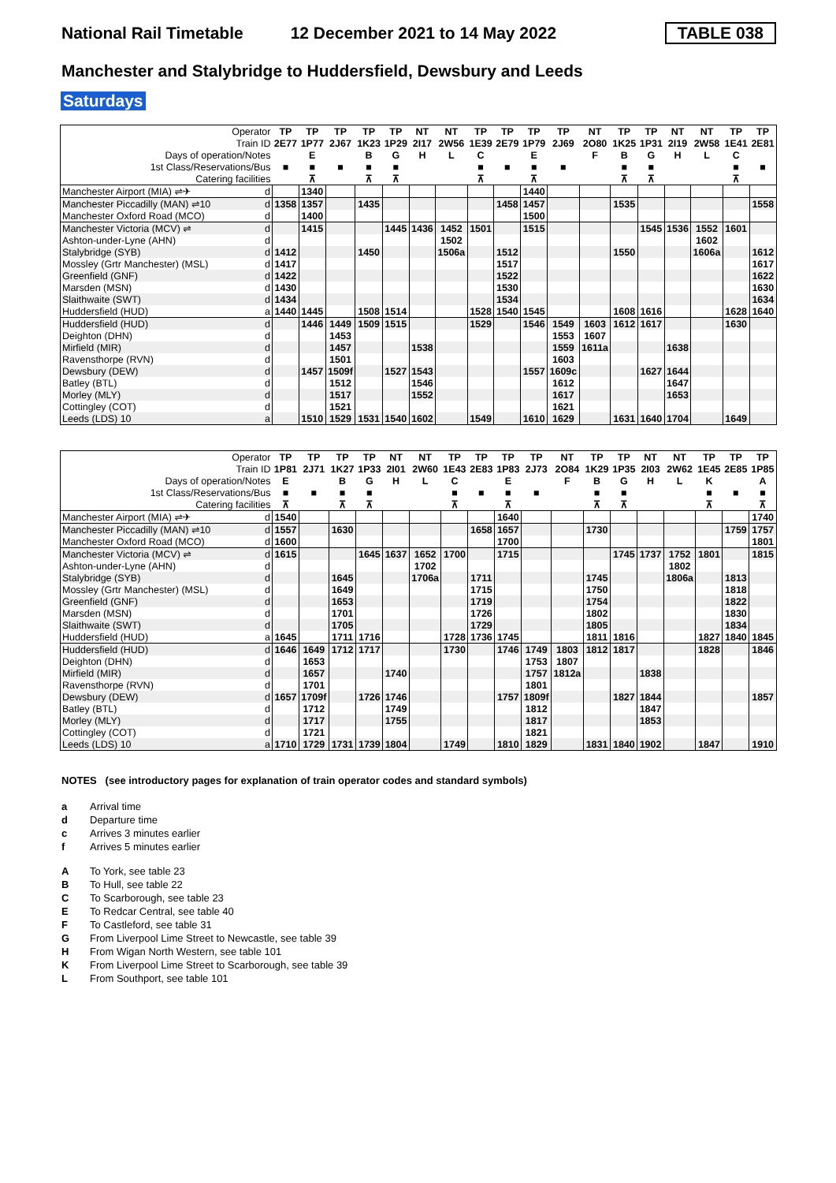National Rail Timetable 12 December 2021 to 14 May 2022 TABLE 038
Manchester and Stalybridge to Huddersfield, Dewsbury and Leeds
Saturdays
| Operator | | TP | TP | TP | TP | TP | NT | NT | TP | TP | TP | TP | NT | TP | TP | NT | NT | TP | TP |
| --- | --- | --- | --- | --- | --- | --- | --- | --- | --- | --- | --- | --- | --- | --- | --- | --- | --- | --- | --- |
| Train ID | | 2E77 | 1P77 | 2J67 | 1K23 | 1P29 | 2I17 | 2W56 | 1E39 | 2E79 | 1P79 | 2J69 | 2O80 | 1K25 | 1P31 | 2I19 | 2W58 | 1E41 | 2E81 |
| Days of operation/Notes | | | E | | B | G | H | L | C | | E | | F | B | G | H | L | C | |
| 1st Class/Reservations/Bus | | ■ | ■ | ■ | ■ | ■ | | | ■ | ■ | ■ | ■ | | ■ | ■ | | | ■ | ■ |
| Catering facilities | | | ⊼ | | ⊼ | ⊼ | | | ⊼ | | ⊼ | | | ⊼ | ⊼ | | | ⊼ | |
| Manchester Airport (MIA) ⇌✈ | d | | 1340 | | | | | | | | 1440 | | | | | | | | |
| Manchester Piccadilly (MAN) ⇌10 | d | 1358 | 1357 | | 1435 | | | | | 1458 | 1457 | | | 1535 | | | | | 1558 |
| Manchester Oxford Road (MCO) | d | | 1400 | | | | | | | | 1500 | | | | | | | | |
| Manchester Victoria (MCV) ⇌ | d | | 1415 | | | 1445 | 1436 | 1452 | 1501 | | 1515 | | | | 1545 | 1536 | 1552 | 1601 | |
| Ashton-under-Lyne (AHN) | d | | | | | | | 1502 | | | | | | | | | 1602 | | |
| Stalybridge (SYB) | d | 1412 | | | 1450 | | | 1506a | | 1512 | | | | 1550 | | | 1606a | | 1612 |
| Mossley (Grtr Manchester) (MSL) | d | 1417 | | | | | | | | 1517 | | | | | | | | | 1617 |
| Greenfield (GNF) | d | 1422 | | | | | | | | 1522 | | | | | | | | | 1622 |
| Marsden (MSN) | d | 1430 | | | | | | | | 1530 | | | | | | | | | 1630 |
| Slaithwaite (SWT) | d | 1434 | | | | | | | | 1534 | | | | | | | | | 1634 |
| Huddersfield (HUD) | a | 1440 | 1445 | | 1508 | 1514 | | | 1528 | 1540 | 1545 | | | 1608 | 1616 | | | 1628 | 1640 |
| Huddersfield (HUD) | d | | 1446 | 1449 | 1509 | 1515 | | | 1529 | | 1546 | 1549 | 1603 | 1612 | 1617 | | | 1630 | |
| Deighton (DHN) | d | | | 1453 | | | | | | | | 1553 | 1607 | | | | | | |
| Mirfield (MIR) | d | | | 1457 | | | 1538 | | | | | 1559 | 1611a | | | 1638 | | | |
| Ravensthorpe (RVN) | d | | | 1501 | | | | | | | | 1603 | | | | | | | |
| Dewsbury (DEW) | d | | 1457 | 1509f | | 1527 | 1543 | | | | 1557 | 1609c | | | 1627 | 1644 | | | |
| Batley (BTL) | d | | | 1512 | | | 1546 | | | | | 1612 | | | | 1647 | | | |
| Morley (MLY) | d | | | 1517 | | | 1552 | | | | | 1617 | | | | 1653 | | | |
| Cottingley (COT) | d | | | 1521 | | | | | | | | 1621 | | | | | | | |
| Leeds (LDS) 10 | a | | 1510 | 1529 | 1531 | 1540 | 1602 | | 1549 | | 1610 | 1629 | | 1631 | 1640 | 1704 | | 1649 | |
| Operator | | TP | TP | TP | TP | NT | NT | TP | TP | TP | TP | NT | TP | TP | NT | NT | TP | TP | TP |
| --- | --- | --- | --- | --- | --- | --- | --- | --- | --- | --- | --- | --- | --- | --- | --- | --- | --- | --- | --- |
| Train ID | | 1P81 | 2J71 | 1K27 | 1P33 | 2I01 | 2W60 | 1E43 | 2E83 | 1P83 | 2J73 | 2O84 | 1K29 | 1P35 | 2I03 | 2W62 | 1E45 | 2E85 | 1P85 |
| Days of operation/Notes | | E | | B | G | H | L | C | | E | | F | B | G | H | L | K | | A |
| 1st Class/Reservations/Bus | | ■ | ■ | ■ | ■ | | | ■ | ■ | ■ | ■ | | ■ | ■ | | | ■ | ■ | ■ |
| Catering facilities | | ⊼ | | ⊼ | ⊼ | | | ⊼ | | ⊼ | | | ⊼ | ⊼ | | | ⊼ | | ⊼ |
| Manchester Airport (MIA) ⇌✈ | d | 1540 | | | | | | | | 1640 | | | | | | | | | 1740 |
| Manchester Piccadilly (MAN) ⇌10 | d | 1557 | | 1630 | | | | | 1658 | 1657 | | | 1730 | | | | | 1759 | 1757 |
| Manchester Oxford Road (MCO) | d | 1600 | | | | | | | | 1700 | | | | | | | | | 1801 |
| Manchester Victoria (MCV) ⇌ | d | 1615 | | | 1645 | 1637 | 1652 | 1700 | | 1715 | | | | 1745 | 1737 | 1752 | 1801 | | 1815 |
| Ashton-under-Lyne (AHN) | d | | | | | | 1702 | | | | | | | | | 1802 | | | |
| Stalybridge (SYB) | d | | | 1645 | | | 1706a | | 1711 | | | | 1745 | | | 1806a | | 1813 | |
| Mossley (Grtr Manchester) (MSL) | d | | | 1649 | | | | | 1715 | | | | 1750 | | | | | 1818 | |
| Greenfield (GNF) | d | | | 1653 | | | | | 1719 | | | | 1754 | | | | | 1822 | |
| Marsden (MSN) | d | | | 1701 | | | | | 1726 | | | | 1802 | | | | | 1830 | |
| Slaithwaite (SWT) | d | | | 1705 | | | | | 1729 | | | | 1805 | | | | | 1834 | |
| Huddersfield (HUD) | a | 1645 | | 1711 | 1716 | | | 1728 | 1736 | 1745 | | | 1811 | 1816 | | | 1827 | 1840 | 1845 |
| Huddersfield (HUD) | d | 1646 | 1649 | 1712 | 1717 | | | 1730 | | 1746 | 1749 | 1803 | 1812 | 1817 | | | 1828 | | 1846 |
| Deighton (DHN) | d | | 1653 | | | | | | | | 1753 | 1807 | | | | | | | |
| Mirfield (MIR) | d | | 1657 | | | 1740 | | | | | 1757 | 1812a | | | 1838 | | | | |
| Ravensthorpe (RVN) | d | | 1701 | | | | | | | | 1801 | | | | | | | | |
| Dewsbury (DEW) | d | 1657 | 1709f | | 1726 | 1746 | | | | 1757 | 1809f | | | 1827 | 1844 | | | | 1857 |
| Batley (BTL) | d | | 1712 | | | 1749 | | | | | 1812 | | | | 1847 | | | | |
| Morley (MLY) | d | | 1717 | | | 1755 | | | | | 1817 | | | | 1853 | | | | |
| Cottingley (COT) | d | | 1721 | | | | | | | | 1821 | | | | | | | | |
| Leeds (LDS) 10 | a | 1710 | 1729 | 1731 | 1739 | 1804 | | 1749 | | 1810 | 1829 | | 1831 | 1840 | 1902 | | 1847 | | 1910 |
NOTES (see introductory pages for explanation of train operator codes and standard symbols)
a Arrival time
d Departure time
c Arrives 3 minutes earlier
f Arrives 5 minutes earlier
A To York, see table 23
B To Hull, see table 22
C To Scarborough, see table 23
E To Redcar Central, see table 40
F To Castleford, see table 31
G From Liverpool Lime Street to Newcastle, see table 39
H From Wigan North Western, see table 101
K From Liverpool Lime Street to Scarborough, see table 39
L From Southport, see table 101